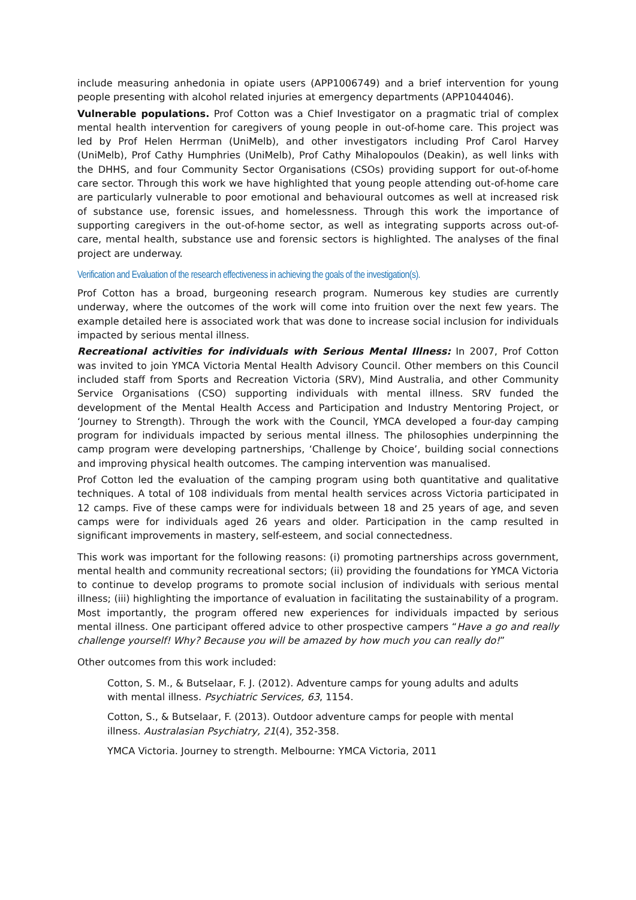include measuring anhedonia in opiate users (APP1006749) and a brief intervention for young people presenting with alcohol related injuries at emergency departments (APP1044046).
Vulnerable populations. Prof Cotton was a Chief Investigator on a pragmatic trial of complex mental health intervention for caregivers of young people in out-of-home care. This project was led by Prof Helen Herrman (UniMelb), and other investigators including Prof Carol Harvey (UniMelb), Prof Cathy Humphries (UniMelb), Prof Cathy Mihalopoulos (Deakin), as well links with the DHHS, and four Community Sector Organisations (CSOs) providing support for out-of-home care sector. Through this work we have highlighted that young people attending out-of-home care are particularly vulnerable to poor emotional and behavioural outcomes as well at increased risk of substance use, forensic issues, and homelessness. Through this work the importance of supporting caregivers in the out-of-home sector, as well as integrating supports across out-of-care, mental health, substance use and forensic sectors is highlighted. The analyses of the final project are underway.
Verification and Evaluation of the research effectiveness in achieving the goals of the investigation(s).
Prof Cotton has a broad, burgeoning research program. Numerous key studies are currently underway, where the outcomes of the work will come into fruition over the next few years. The example detailed here is associated work that was done to increase social inclusion for individuals impacted by serious mental illness.
Recreational activities for individuals with Serious Mental Illness: In 2007, Prof Cotton was invited to join YMCA Victoria Mental Health Advisory Council. Other members on this Council included staff from Sports and Recreation Victoria (SRV), Mind Australia, and other Community Service Organisations (CSO) supporting individuals with mental illness. SRV funded the development of the Mental Health Access and Participation and Industry Mentoring Project, or ‘Journey to Strength). Through the work with the Council, YMCA developed a four-day camping program for individuals impacted by serious mental illness. The philosophies underpinning the camp program were developing partnerships, ‘Challenge by Choice’, building social connections and improving physical health outcomes. The camping intervention was manualised.
Prof Cotton led the evaluation of the camping program using both quantitative and qualitative techniques. A total of 108 individuals from mental health services across Victoria participated in 12 camps. Five of these camps were for individuals between 18 and 25 years of age, and seven camps were for individuals aged 26 years and older. Participation in the camp resulted in significant improvements in mastery, self-esteem, and social connectedness.
This work was important for the following reasons: (i) promoting partnerships across government, mental health and community recreational sectors; (ii) providing the foundations for YMCA Victoria to continue to develop programs to promote social inclusion of individuals with serious mental illness; (iii) highlighting the importance of evaluation in facilitating the sustainability of a program. Most importantly, the program offered new experiences for individuals impacted by serious mental illness. One participant offered advice to other prospective campers “Have a go and really challenge yourself! Why? Because you will be amazed by how much you can really do!”
Other outcomes from this work included:
Cotton, S. M., & Butselaar, F. J. (2012). Adventure camps for young adults and adults with mental illness. Psychiatric Services, 63, 1154.
Cotton, S., & Butselaar, F. (2013). Outdoor adventure camps for people with mental illness. Australasian Psychiatry, 21(4), 352-358.
YMCA Victoria. Journey to strength. Melbourne: YMCA Victoria, 2011